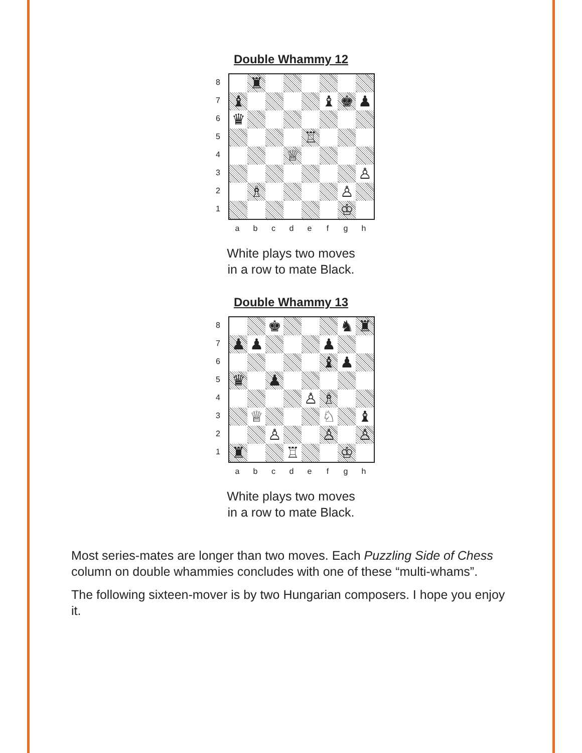Double Whammy 12
8
7
6
5
4
3
2
1
♜
♝ ♝ ♚ ♟
♛
♖
♕
♙
♗ ♙
♔
a b c d e f g h
White plays two moves
in a row to mate Black.
Double Whammy 13
8
7
6
5
4
3
2
1
♚ ♞ ♜
♟ ♟ ♟
♝ ♟
♛ ♟
♙ ♗
♕ ♘ ♝
♙ ♙ ♙
♜ ♖ ♔
a b c d e f g h
White plays two moves
in a row to mate Black.
Most series-mates are longer than two moves. Each Puzzling Side of Chess column on double whammies concludes with one of these “multi-whams”.
The following sixteen-mover is by two Hungarian composers. I hope you enjoy it.